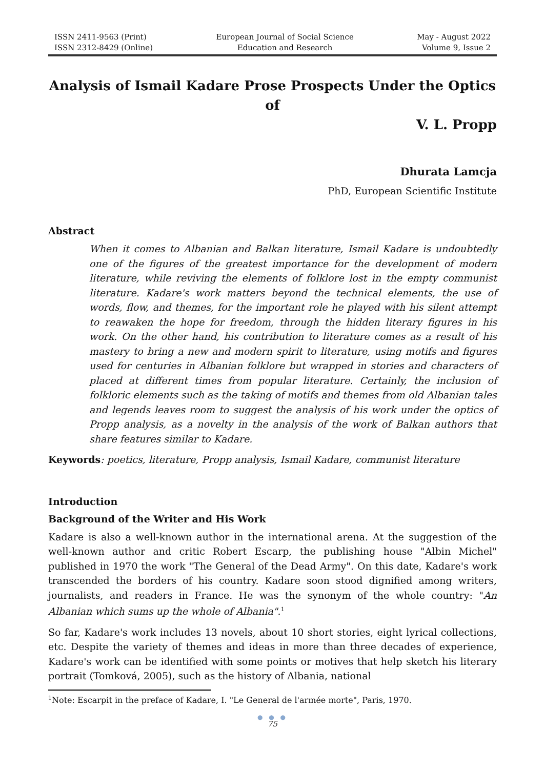ISSN 2411-9563 (Print)
ISSN 2312-8429 (Online)
European Journal of Social Science
Education and Research
May - August 2022
Volume 9, Issue 2
Analysis of Ismail Kadare Prose Prospects Under the Optics of
V. L. Propp
Dhurata Lamcja
PhD, European Scientific Institute
Abstract
When it comes to Albanian and Balkan literature, Ismail Kadare is undoubtedly one of the figures of the greatest importance for the development of modern literature, while reviving the elements of folklore lost in the empty communist literature. Kadare's work matters beyond the technical elements, the use of words, flow, and themes, for the important role he played with his silent attempt to reawaken the hope for freedom, through the hidden literary figures in his work. On the other hand, his contribution to literature comes as a result of his mastery to bring a new and modern spirit to literature, using motifs and figures used for centuries in Albanian folklore but wrapped in stories and characters of placed at different times from popular literature. Certainly, the inclusion of folkloric elements such as the taking of motifs and themes from old Albanian tales and legends leaves room to suggest the analysis of his work under the optics of Propp analysis, as a novelty in the analysis of the work of Balkan authors that share features similar to Kadare.
Keywords: poetics, literature, Propp analysis, Ismail Kadare, communist literature
Introduction
Background of the Writer and His Work
Kadare is also a well-known author in the international arena. At the suggestion of the well-known author and critic Robert Escarp, the publishing house "Albin Michel" published in 1970 the work "The General of the Dead Army". On this date, Kadare's work transcended the borders of his country. Kadare soon stood dignified among writers, journalists, and readers in France. He was the synonym of the whole country: "An Albanian which sums up the whole of Albania".<sup>1</sup>
So far, Kadare's work includes 13 novels, about 10 short stories, eight lyrical collections, etc. Despite the variety of themes and ideas in more than three decades of experience, Kadare's work can be identified with some points or motives that help sketch his literary portrait (Tomková, 2005), such as the history of Albania, national
<sup>1</sup> Note: Escarpit in the preface of Kadare, I. "Le General de l'armée morte", Paris, 1970.
● ● ●
75